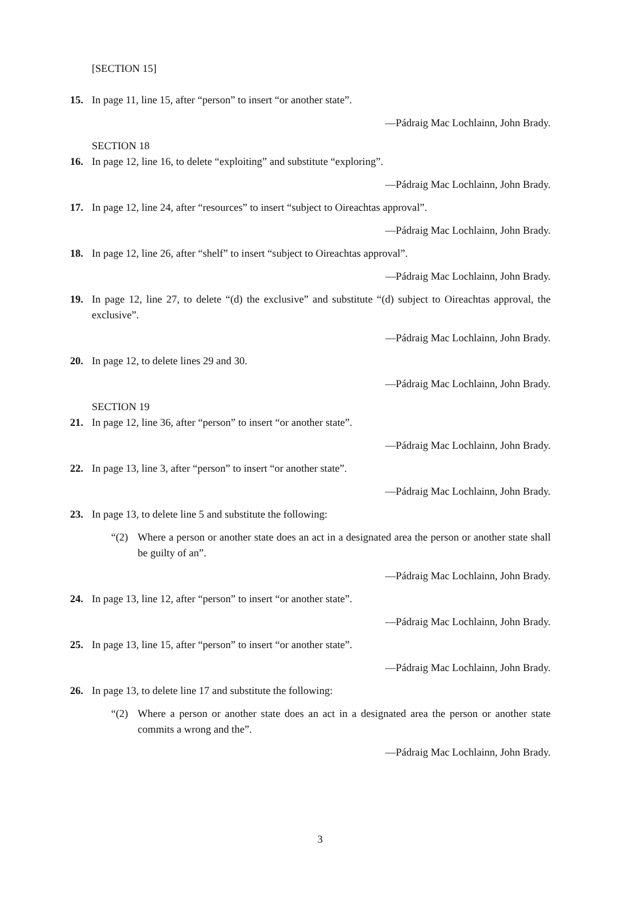[SECTION 15]
15. In page 11, line 15, after “person” to insert “or another state”.
—Pádraig Mac Lochlainn, John Brady.
SECTION 18
16. In page 12, line 16, to delete “exploiting” and substitute “exploring”.
—Pádraig Mac Lochlainn, John Brady.
17. In page 12, line 24, after “resources” to insert “subject to Oireachtas approval”.
—Pádraig Mac Lochlainn, John Brady.
18. In page 12, line 26, after “shelf” to insert “subject to Oireachtas approval”.
—Pádraig Mac Lochlainn, John Brady.
19. In page 12, line 27, to delete “(d) the exclusive” and substitute “(d) subject to Oireachtas approval, the exclusive”.
—Pádraig Mac Lochlainn, John Brady.
20. In page 12, to delete lines 29 and 30.
—Pádraig Mac Lochlainn, John Brady.
SECTION 19
21. In page 12, line 36, after “person” to insert “or another state”.
—Pádraig Mac Lochlainn, John Brady.
22. In page 13, line 3, after “person” to insert “or another state”.
—Pádraig Mac Lochlainn, John Brady.
23. In page 13, to delete line 5 and substitute the following:
“(2) Where a person or another state does an act in a designated area the person or another state shall be guilty of an”.
—Pádraig Mac Lochlainn, John Brady.
24. In page 13, line 12, after “person” to insert “or another state”.
—Pádraig Mac Lochlainn, John Brady.
25. In page 13, line 15, after “person” to insert “or another state”.
—Pádraig Mac Lochlainn, John Brady.
26. In page 13, to delete line 17 and substitute the following:
“(2) Where a person or another state does an act in a designated area the person or another state commits a wrong and the”.
—Pádraig Mac Lochlainn, John Brady.
3